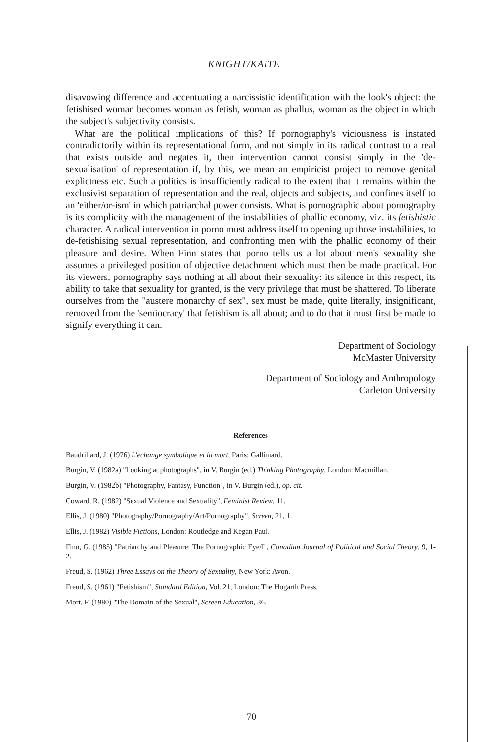KNIGHT/KAITE
disavowing difference and accentuating a narcissistic identification with the look's object: the fetishised woman becomes woman as fetish, woman as phallus, woman as the object in which the subject's subjectivity consists.
What are the political implications of this? If pornography's viciousness is instated contradictorily within its representational form, and not simply in its radical contrast to a real that exists outside and negates it, then intervention cannot consist simply in the 'de-sexualisation' of representation if, by this, we mean an empiricist project to remove genital explictness etc. Such a politics is insufficiently radical to the extent that it remains within the exclusivist separation of representation and the real, objects and subjects, and confines itself to an 'either/or-ism' in which patriarchal power consists. What is pornographic about pornography is its complicity with the management of the instabilities of phallic economy, viz. its fetishistic character. A radical intervention in porno must address itself to opening up those instabilities, to de-fetishising sexual representation, and confronting men with the phallic economy of their pleasure and desire. When Finn states that porno tells us a lot about men's sexuality she assumes a privileged position of objective detachment which must then be made practical. For its viewers, pornography says nothing at all about their sexuality: its silence in this respect, its ability to take that sexuality for granted, is the very privilege that must be shattered. To liberate ourselves from the "austere monarchy of sex", sex must be made, quite literally, insignificant, removed from the 'semiocracy' that fetishism is all about; and to do that it must first be made to signify everything it can.
Department of Sociology
McMaster University
Department of Sociology and Anthropology
Carleton University
References
Baudrillard, J. (1976) L'echange symbolique et la mort, Paris: Gallimard.
Burgin, V. (1982a) "Looking at photographs", in V. Burgin (ed.) Thinking Photography, London: Macmillan.
Burgin, V. (1982b) "Photography, Fantasy, Function", in V. Burgin (ed.), op. cit.
Coward, R. (1982) "Sexual Violence and Sexuality", Feminist Review, 11.
Ellis, J. (1980) "Photography/Pornography/Art/Pornography", Screen, 21, 1.
Ellis, J. (1982) Visible Fictions, London: Routledge and Kegan Paul.
Finn, G. (1985) "Patriarchy and Pleasure: The Pornographic Eye/I", Canadian Journal of Political and Social Theory, 9, 1-2.
Freud, S. (1962) Three Essays on the Theory of Sexuality, New York: Avon.
Freud, S. (1961) "Fetishism", Standard Edition, Vol. 21, London: The Hogarth Press.
Mort, F. (1980) "The Domain of the Sexual", Screen Education, 36.
70